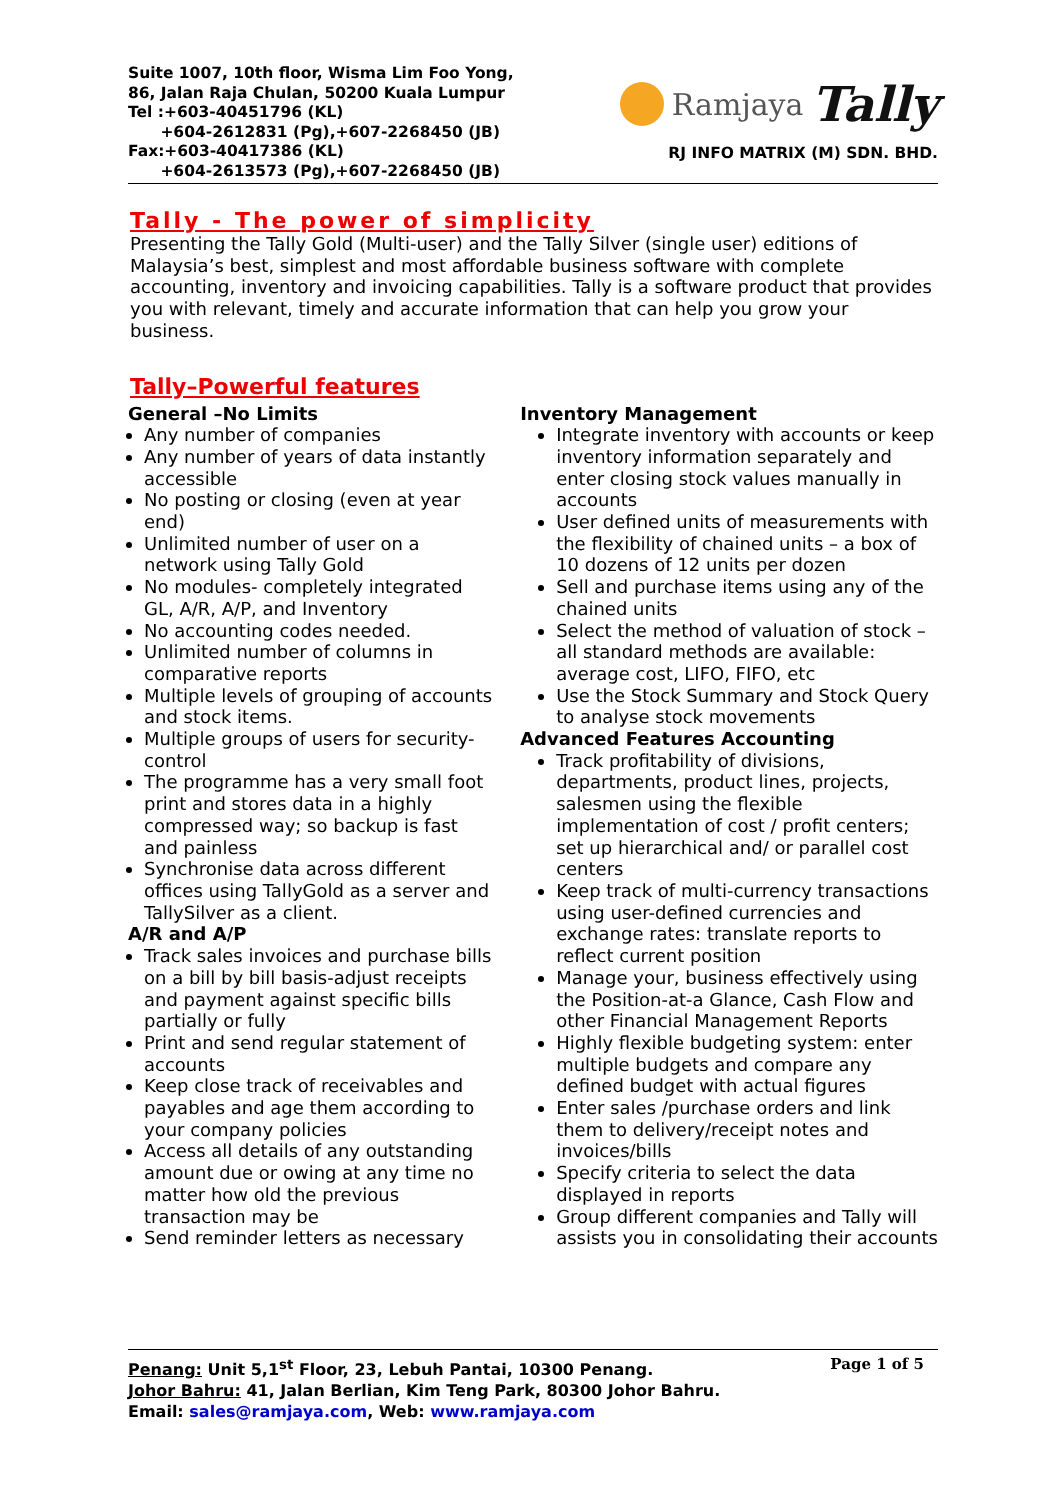Suite 1007, 10th floor, Wisma Lim Foo Yong,
86, Jalan Raja Chulan, 50200 Kuala Lumpur
Tel :+603-40451796 (KL)
+604-2612831 (Pg),+607-2268450 (JB)
Fax:+603-40417386 (KL)
+604-2613573 (Pg),+607-2268450 (JB)
Ramjaya Tally
RJ INFO MATRIX (M) SDN. BHD.
Tally - The power of simplicity
Presenting the Tally Gold (Multi-user) and the Tally Silver (single user) editions of Malaysia’s best, simplest and most affordable business software with complete accounting, inventory and invoicing capabilities. Tally is a software product that provides you with relevant, timely and accurate information that can help you grow your business.
Tally–Powerful features
General –No Limits
Any number of companies
Any number of years of data instantly accessible
No posting or closing (even at year end)
Unlimited number of user on a network using Tally Gold
No modules- completely integrated GL, A/R, A/P, and Inventory
No accounting codes needed.
Unlimited number of columns in comparative reports
Multiple levels of grouping of accounts and stock items.
Multiple groups of users for security-control
The programme has a very small foot print and stores data in a highly compressed way; so backup is fast and painless
Synchronise data across different offices using TallyGold as a server and TallySilver as a client.
A/R and A/P
Track sales invoices and purchase bills on a bill by bill basis-adjust receipts and payment against specific bills partially or fully
Print and send regular statement of accounts
Keep close track of receivables and payables and age them according to your company policies
Access all details of any outstanding amount due or owing at any time no matter how old the previous transaction may be
Send reminder letters as necessary
Inventory Management
Integrate inventory with accounts or keep inventory information separately and enter closing stock values manually in accounts
User defined units of measurements with the flexibility of chained units – a box of 10 dozens of 12 units per dozen
Sell and purchase items using any of the chained units
Select the method of valuation of stock – all standard methods are available: average cost, LIFO, FIFO, etc
Use the Stock Summary and Stock Query to analyse stock movements
Advanced Features Accounting
Track profitability of divisions, departments, product lines, projects, salesmen using the flexible implementation of cost / profit centers; set up hierarchical and/ or parallel cost centers
Keep track of multi-currency transactions using user-defined currencies and exchange rates: translate reports to reflect current position
Manage your, business effectively using the Position-at-a Glance, Cash Flow and other Financial Management Reports
Highly flexible budgeting system: enter multiple budgets and compare any defined budget with actual figures
Enter sales /purchase orders and link them to delivery/receipt notes and invoices/bills
Specify criteria to select the data displayed in reports
Group different companies and Tally will assists you in consolidating their accounts
Page 1 of 5 Penang: Unit 5,1<sup>st</sup> Floor, 23, Lebuh Pantai, 10300 Penang.
Johor Bahru: 41, Jalan Berlian, Kim Teng Park, 80300 Johor Bahru.
Email: sales@ramjaya.com, Web: www.ramjaya.com